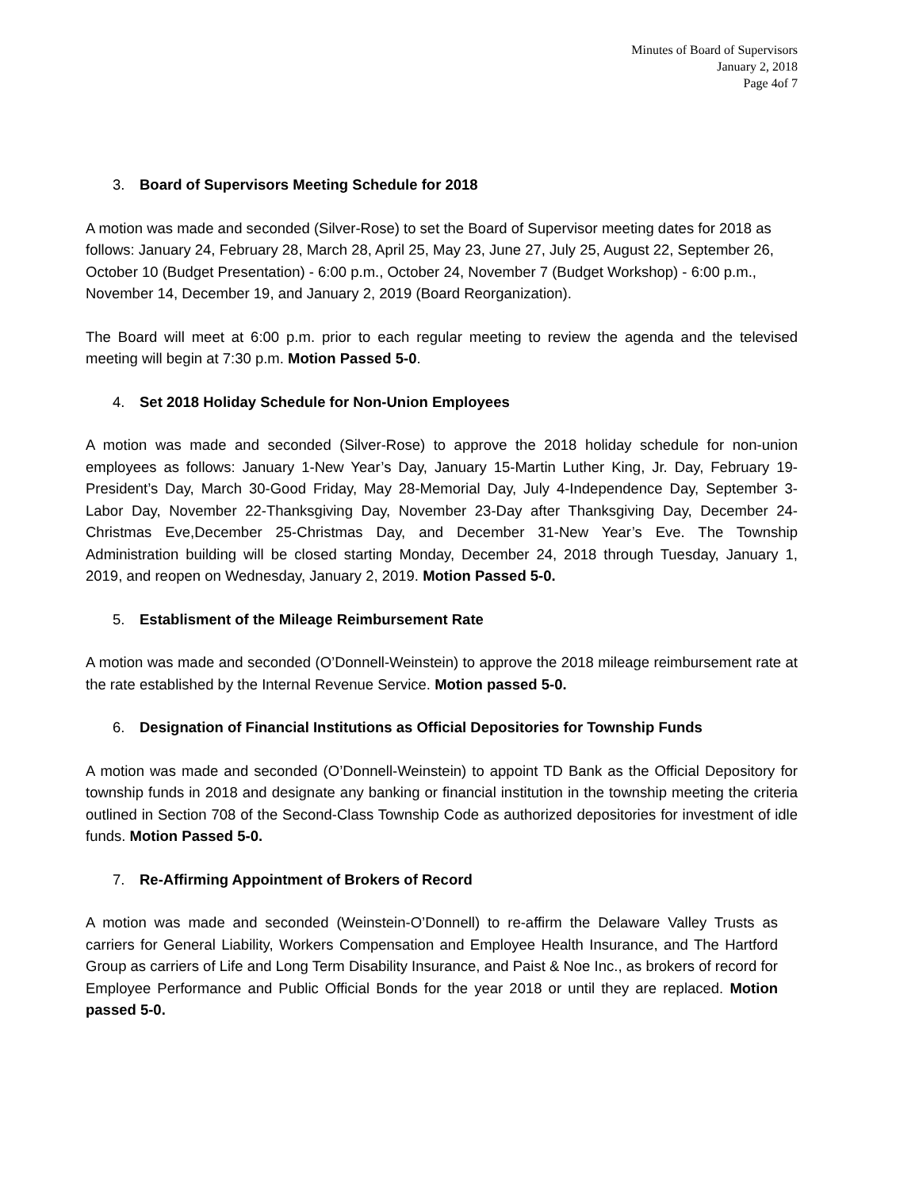Minutes of Board of Supervisors
January 2, 2018
Page 4of 7
3. Board of Supervisors Meeting Schedule for 2018
A motion was made and seconded (Silver-Rose) to set the Board of Supervisor meeting dates for 2018 as follows: January 24, February 28, March 28, April 25, May 23, June 27, July 25, August 22, September 26, October 10 (Budget Presentation) - 6:00 p.m., October 24, November 7 (Budget Workshop) - 6:00 p.m., November 14, December 19, and January 2, 2019 (Board Reorganization).
The Board will meet at 6:00 p.m. prior to each regular meeting to review the agenda and the televised meeting will begin at 7:30 p.m. Motion Passed 5-0.
4. Set 2018 Holiday Schedule for Non-Union Employees
A motion was made and seconded (Silver-Rose) to approve the 2018 holiday schedule for non-union employees as follows: January 1-New Year’s Day, January 15-Martin Luther King, Jr. Day, February 19-President’s Day, March 30-Good Friday, May 28-Memorial Day, July 4-Independence Day, September 3-Labor Day, November 22-Thanksgiving Day, November 23-Day after Thanksgiving Day, December 24-Christmas Eve,December 25-Christmas Day, and December 31-New Year’s Eve. The Township Administration building will be closed starting Monday, December 24, 2018 through Tuesday, January 1, 2019, and reopen on Wednesday, January 2, 2019. Motion Passed 5-0.
5. Establisment of the Mileage Reimbursement Rate
A motion was made and seconded (O’Donnell-Weinstein) to approve the 2018 mileage reimbursement rate at the rate established by the Internal Revenue Service. Motion passed 5-0.
6. Designation of Financial Institutions as Official Depositories for Township Funds
A motion was made and seconded (O’Donnell-Weinstein) to appoint TD Bank as the Official Depository for township funds in 2018 and designate any banking or financial institution in the township meeting the criteria outlined in Section 708 of the Second-Class Township Code as authorized depositories for investment of idle funds. Motion Passed 5-0.
7. Re-Affirming Appointment of Brokers of Record
A motion was made and seconded (Weinstein-O’Donnell) to re-affirm the Delaware Valley Trusts as carriers for General Liability, Workers Compensation and Employee Health Insurance, and The Hartford Group as carriers of Life and Long Term Disability Insurance, and Paist & Noe Inc., as brokers of record for Employee Performance and Public Official Bonds for the year 2018 or until they are replaced. Motion passed 5-0.